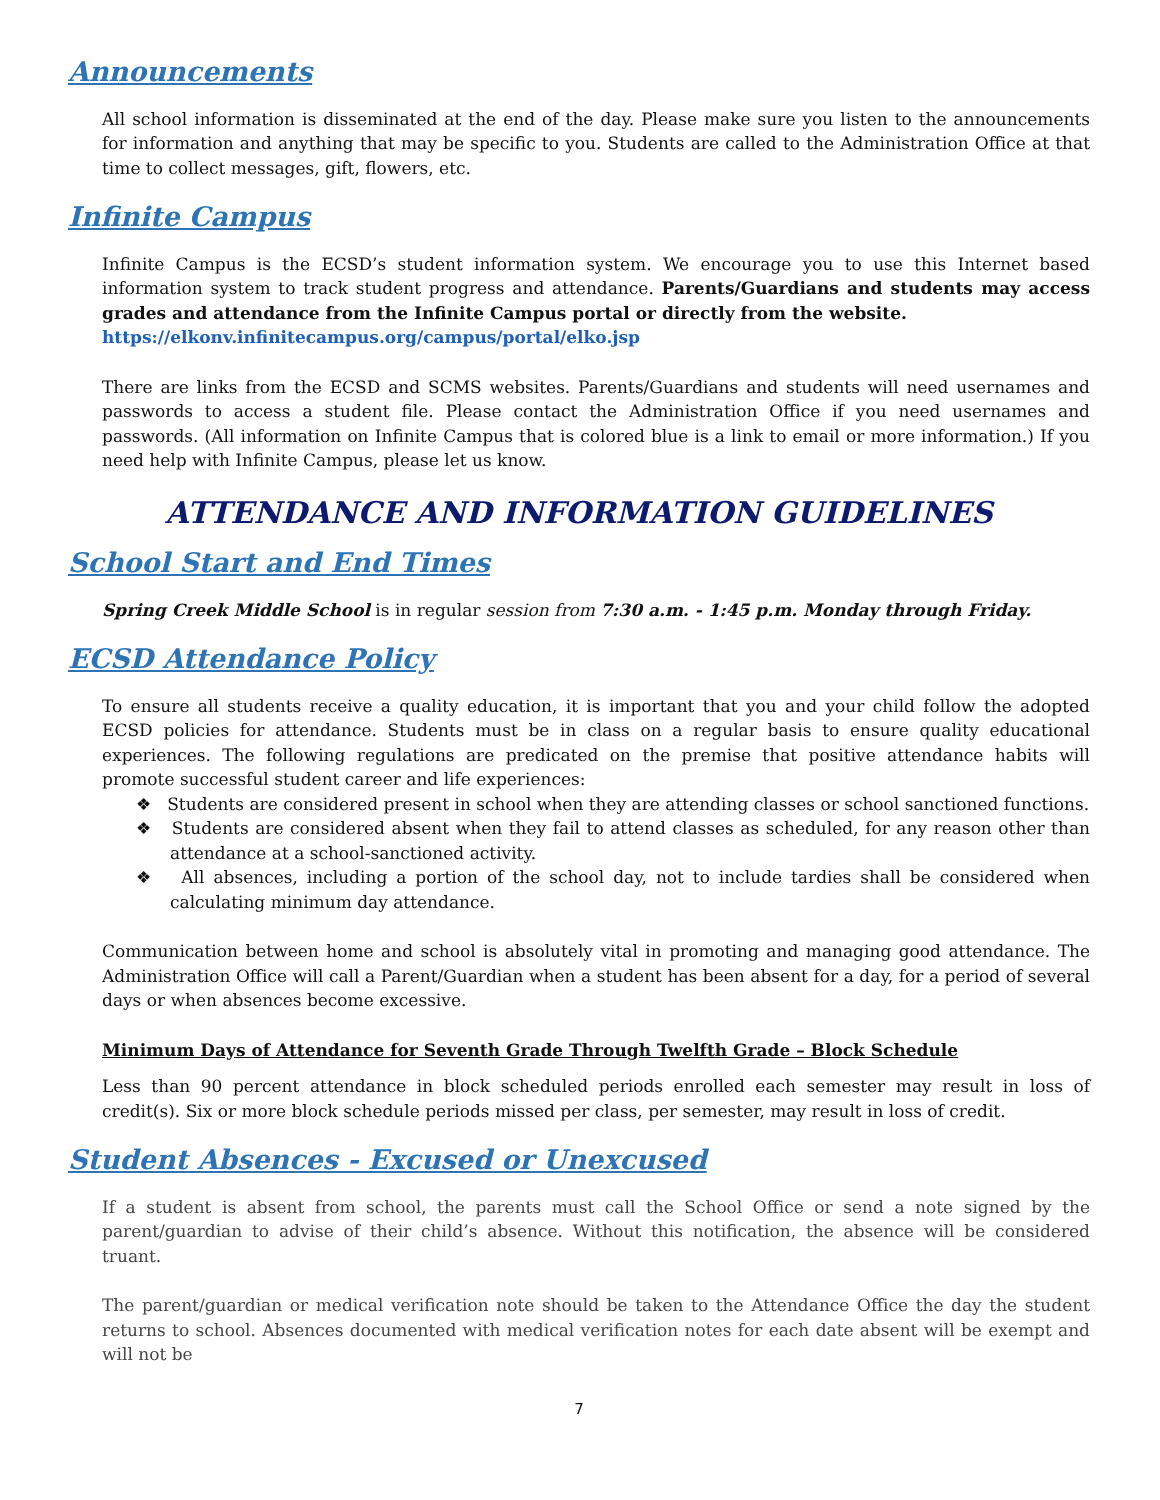Announcements
All school information is disseminated at the end of the day. Please make sure you listen to the announcements for information and anything that may be specific to you. Students are called to the Administration Office at that time to collect messages, gift, flowers, etc.
Infinite Campus
Infinite Campus is the ECSD’s student information system. We encourage you to use this Internet based information system to track student progress and attendance. Parents/Guardians and students may access grades and attendance from the Infinite Campus portal or directly from the website.
https://elkonv.infinitecampus.org/campus/portal/elko.jsp
There are links from the ECSD and SCMS websites. Parents/Guardians and students will need usernames and passwords to access a student file. Please contact the Administration Office if you need usernames and passwords. (All information on Infinite Campus that is colored blue is a link to email or more information.) If you need help with Infinite Campus, please let us know.
ATTENDANCE AND INFORMATION GUIDELINES
School Start and End Times
Spring Creek Middle School is in regular session from 7:30 a.m. - 1:45 p.m. Monday through Friday.
ECSD Attendance Policy
To ensure all students receive a quality education, it is important that you and your child follow the adopted ECSD policies for attendance. Students must be in class on a regular basis to ensure quality educational experiences. The following regulations are predicated on the premise that positive attendance habits will promote successful student career and life experiences:
❖ Students are considered present in school when they are attending classes or school sanctioned functions.
❖ Students are considered absent when they fail to attend classes as scheduled, for any reason other than attendance at a school-sanctioned activity.
❖ All absences, including a portion of the school day, not to include tardies shall be considered when calculating minimum day attendance.
Communication between home and school is absolutely vital in promoting and managing good attendance. The Administration Office will call a Parent/Guardian when a student has been absent for a day, for a period of several days or when absences become excessive.
Minimum Days of Attendance for Seventh Grade Through Twelfth Grade – Block Schedule
Less than 90 percent attendance in block scheduled periods enrolled each semester may result in loss of credit(s). Six or more block schedule periods missed per class, per semester, may result in loss of credit.
Student Absences - Excused or Unexcused
If a student is absent from school, the parents must call the School Office or send a note signed by the parent/guardian to advise of their child’s absence. Without this notification, the absence will be considered truant.
The parent/guardian or medical verification note should be taken to the Attendance Office the day the student returns to school. Absences documented with medical verification notes for each date absent will be exempt and will not be
7